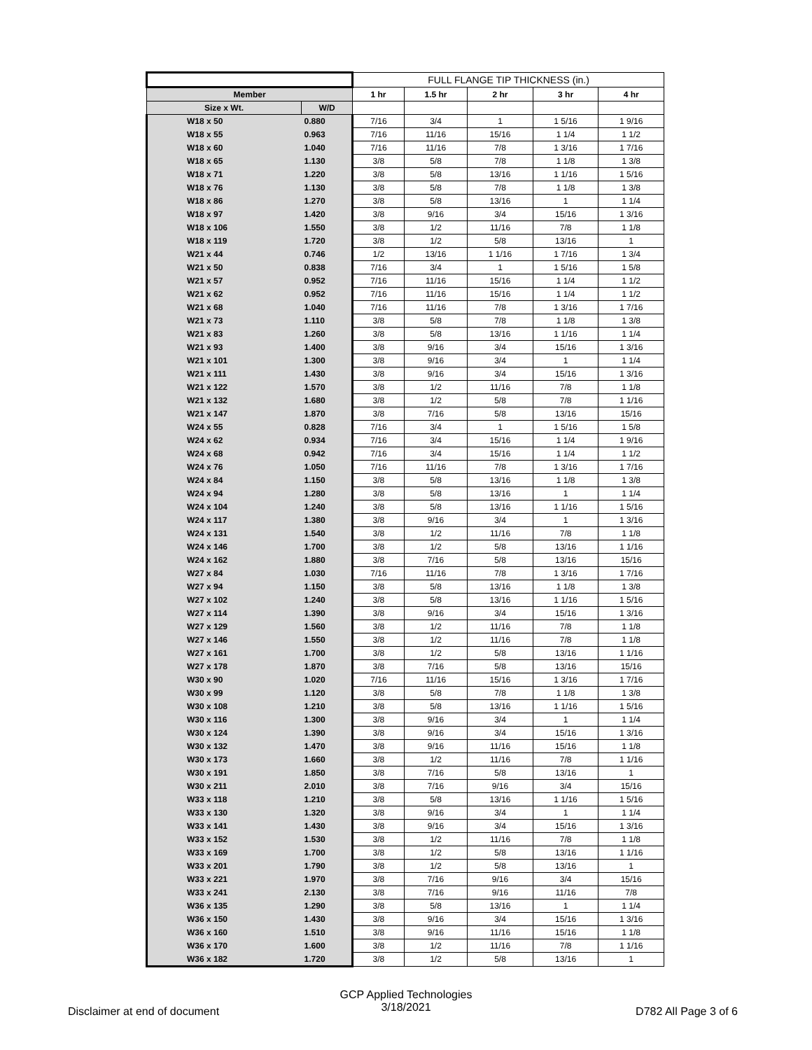| | | FULL FLANGE TIP THICKNESS (in.) | | | | |
| --- | --- | --- | --- | --- | --- | --- |
| Member | | 1 hr | 1.5 hr | 2 hr | 3 hr | 4 hr |
| Size x Wt. | W/D | | | | | |
| W18 x 50 | 0.880 | 7/16 | 3/4 | 1 | 1 5/16 | 1 9/16 |
| W18 x 55 | 0.963 | 7/16 | 11/16 | 15/16 | 1 1/4 | 1 1/2 |
| W18 x 60 | 1.040 | 7/16 | 11/16 | 7/8 | 1 3/16 | 1 7/16 |
| W18 x 65 | 1.130 | 3/8 | 5/8 | 7/8 | 1 1/8 | 1 3/8 |
| W18 x 71 | 1.220 | 3/8 | 5/8 | 13/16 | 1 1/16 | 1 5/16 |
| W18 x 76 | 1.130 | 3/8 | 5/8 | 7/8 | 1 1/8 | 1 3/8 |
| W18 x 86 | 1.270 | 3/8 | 5/8 | 13/16 | 1 | 1 1/4 |
| W18 x 97 | 1.420 | 3/8 | 9/16 | 3/4 | 15/16 | 1 3/16 |
| W18 x 106 | 1.550 | 3/8 | 1/2 | 11/16 | 7/8 | 1 1/8 |
| W18 x 119 | 1.720 | 3/8 | 1/2 | 5/8 | 13/16 | 1 |
| W21 x 44 | 0.746 | 1/2 | 13/16 | 1 1/16 | 1 7/16 | 1 3/4 |
| W21 x 50 | 0.838 | 7/16 | 3/4 | 1 | 1 5/16 | 1 5/8 |
| W21 x 57 | 0.952 | 7/16 | 11/16 | 15/16 | 1 1/4 | 1 1/2 |
| W21 x 62 | 0.952 | 7/16 | 11/16 | 15/16 | 1 1/4 | 1 1/2 |
| W21 x 68 | 1.040 | 7/16 | 11/16 | 7/8 | 1 3/16 | 1 7/16 |
| W21 x 73 | 1.110 | 3/8 | 5/8 | 7/8 | 1 1/8 | 1 3/8 |
| W21 x 83 | 1.260 | 3/8 | 5/8 | 13/16 | 1 1/16 | 1 1/4 |
| W21 x 93 | 1.400 | 3/8 | 9/16 | 3/4 | 15/16 | 1 3/16 |
| W21 x 101 | 1.300 | 3/8 | 9/16 | 3/4 | 1 | 1 1/4 |
| W21 x 111 | 1.430 | 3/8 | 9/16 | 3/4 | 15/16 | 1 3/16 |
| W21 x 122 | 1.570 | 3/8 | 1/2 | 11/16 | 7/8 | 1 1/8 |
| W21 x 132 | 1.680 | 3/8 | 1/2 | 5/8 | 7/8 | 1 1/16 |
| W21 x 147 | 1.870 | 3/8 | 7/16 | 5/8 | 13/16 | 15/16 |
| W24 x 55 | 0.828 | 7/16 | 3/4 | 1 | 1 5/16 | 1 5/8 |
| W24 x 62 | 0.934 | 7/16 | 3/4 | 15/16 | 1 1/4 | 1 9/16 |
| W24 x 68 | 0.942 | 7/16 | 3/4 | 15/16 | 1 1/4 | 1 1/2 |
| W24 x 76 | 1.050 | 7/16 | 11/16 | 7/8 | 1 3/16 | 1 7/16 |
| W24 x 84 | 1.150 | 3/8 | 5/8 | 13/16 | 1 1/8 | 1 3/8 |
| W24 x 94 | 1.280 | 3/8 | 5/8 | 13/16 | 1 | 1 1/4 |
| W24 x 104 | 1.240 | 3/8 | 5/8 | 13/16 | 1 1/16 | 1 5/16 |
| W24 x 117 | 1.380 | 3/8 | 9/16 | 3/4 | 1 | 1 3/16 |
| W24 x 131 | 1.540 | 3/8 | 1/2 | 11/16 | 7/8 | 1 1/8 |
| W24 x 146 | 1.700 | 3/8 | 1/2 | 5/8 | 13/16 | 1 1/16 |
| W24 x 162 | 1.880 | 3/8 | 7/16 | 5/8 | 13/16 | 15/16 |
| W27 x 84 | 1.030 | 7/16 | 11/16 | 7/8 | 1 3/16 | 1 7/16 |
| W27 x 94 | 1.150 | 3/8 | 5/8 | 13/16 | 1 1/8 | 1 3/8 |
| W27 x 102 | 1.240 | 3/8 | 5/8 | 13/16 | 1 1/16 | 1 5/16 |
| W27 x 114 | 1.390 | 3/8 | 9/16 | 3/4 | 15/16 | 1 3/16 |
| W27 x 129 | 1.560 | 3/8 | 1/2 | 11/16 | 7/8 | 1 1/8 |
| W27 x 146 | 1.550 | 3/8 | 1/2 | 11/16 | 7/8 | 1 1/8 |
| W27 x 161 | 1.700 | 3/8 | 1/2 | 5/8 | 13/16 | 1 1/16 |
| W27 x 178 | 1.870 | 3/8 | 7/16 | 5/8 | 13/16 | 15/16 |
| W30 x 90 | 1.020 | 7/16 | 11/16 | 15/16 | 1 3/16 | 1 7/16 |
| W30 x 99 | 1.120 | 3/8 | 5/8 | 7/8 | 1 1/8 | 1 3/8 |
| W30 x 108 | 1.210 | 3/8 | 5/8 | 13/16 | 1 1/16 | 1 5/16 |
| W30 x 116 | 1.300 | 3/8 | 9/16 | 3/4 | 1 | 1 1/4 |
| W30 x 124 | 1.390 | 3/8 | 9/16 | 3/4 | 15/16 | 1 3/16 |
| W30 x 132 | 1.470 | 3/8 | 9/16 | 11/16 | 15/16 | 1 1/8 |
| W30 x 173 | 1.660 | 3/8 | 1/2 | 11/16 | 7/8 | 1 1/16 |
| W30 x 191 | 1.850 | 3/8 | 7/16 | 5/8 | 13/16 | 1 |
| W30 x 211 | 2.010 | 3/8 | 7/16 | 9/16 | 3/4 | 15/16 |
| W33 x 118 | 1.210 | 3/8 | 5/8 | 13/16 | 1 1/16 | 1 5/16 |
| W33 x 130 | 1.320 | 3/8 | 9/16 | 3/4 | 1 | 1 1/4 |
| W33 x 141 | 1.430 | 3/8 | 9/16 | 3/4 | 15/16 | 1 3/16 |
| W33 x 152 | 1.530 | 3/8 | 1/2 | 11/16 | 7/8 | 1 1/8 |
| W33 x 169 | 1.700 | 3/8 | 1/2 | 5/8 | 13/16 | 1 1/16 |
| W33 x 201 | 1.790 | 3/8 | 1/2 | 5/8 | 13/16 | 1 |
| W33 x 221 | 1.970 | 3/8 | 7/16 | 9/16 | 3/4 | 15/16 |
| W33 x 241 | 2.130 | 3/8 | 7/16 | 9/16 | 11/16 | 7/8 |
| W36 x 135 | 1.290 | 3/8 | 5/8 | 13/16 | 1 | 1 1/4 |
| W36 x 150 | 1.430 | 3/8 | 9/16 | 3/4 | 15/16 | 1 3/16 |
| W36 x 160 | 1.510 | 3/8 | 9/16 | 11/16 | 15/16 | 1 1/8 |
| W36 x 170 | 1.600 | 3/8 | 1/2 | 11/16 | 7/8 | 1 1/16 |
| W36 x 182 | 1.720 | 3/8 | 1/2 | 5/8 | 13/16 | 1 |
GCP Applied Technologies
3/18/2021
Disclaimer at end of document D782 All Page 3 of 6